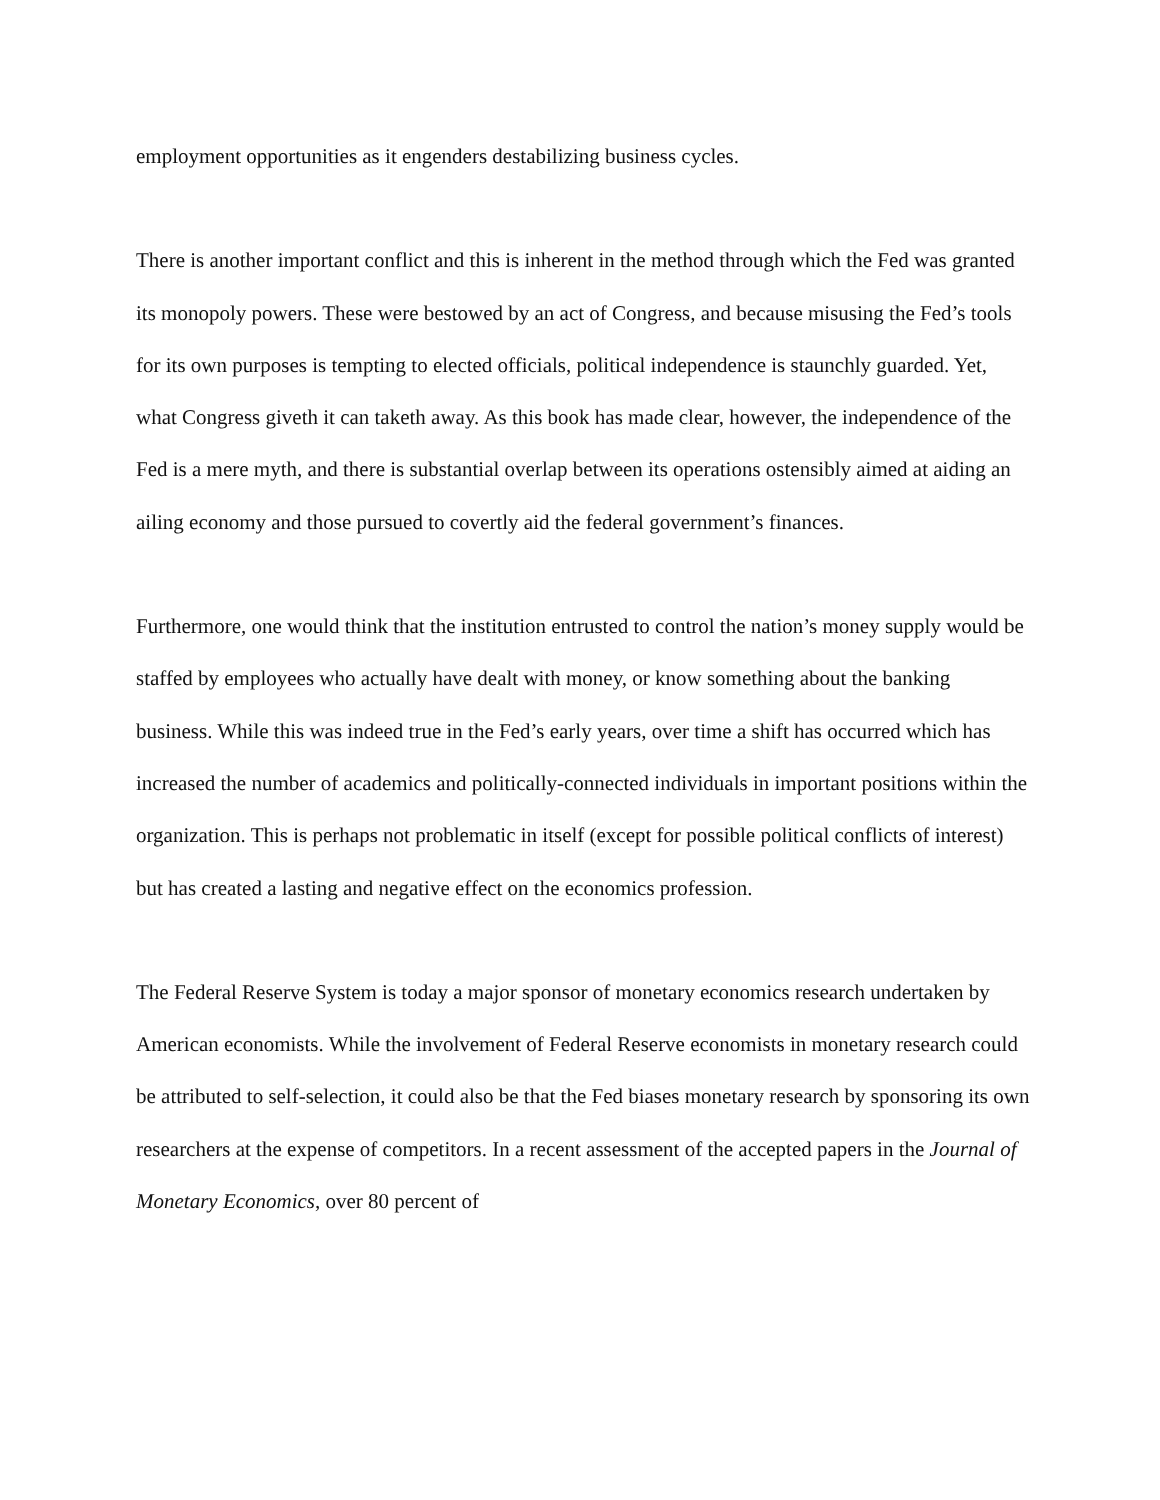employment opportunities as it engenders destabilizing business cycles.
There is another important conflict and this is inherent in the method through which the Fed was granted its monopoly powers. These were bestowed by an act of Congress, and because misusing the Fed’s tools for its own purposes is tempting to elected officials, political independence is staunchly guarded. Yet, what Congress giveth it can taketh away. As this book has made clear, however, the independence of the Fed is a mere myth, and there is substantial overlap between its operations ostensibly aimed at aiding an ailing economy and those pursued to covertly aid the federal government’s finances.
Furthermore, one would think that the institution entrusted to control the nation’s money supply would be staffed by employees who actually have dealt with money, or know something about the banking business. While this was indeed true in the Fed’s early years, over time a shift has occurred which has increased the number of academics and politically-connected individuals in important positions within the organization. This is perhaps not problematic in itself (except for possible political conflicts of interest) but has created a lasting and negative effect on the economics profession.
The Federal Reserve System is today a major sponsor of monetary economics research undertaken by American economists. While the involvement of Federal Reserve economists in monetary research could be attributed to self-selection, it could also be that the Fed biases monetary research by sponsoring its own researchers at the expense of competitors. In a recent assessment of the accepted papers in the Journal of Monetary Economics, over 80 percent of